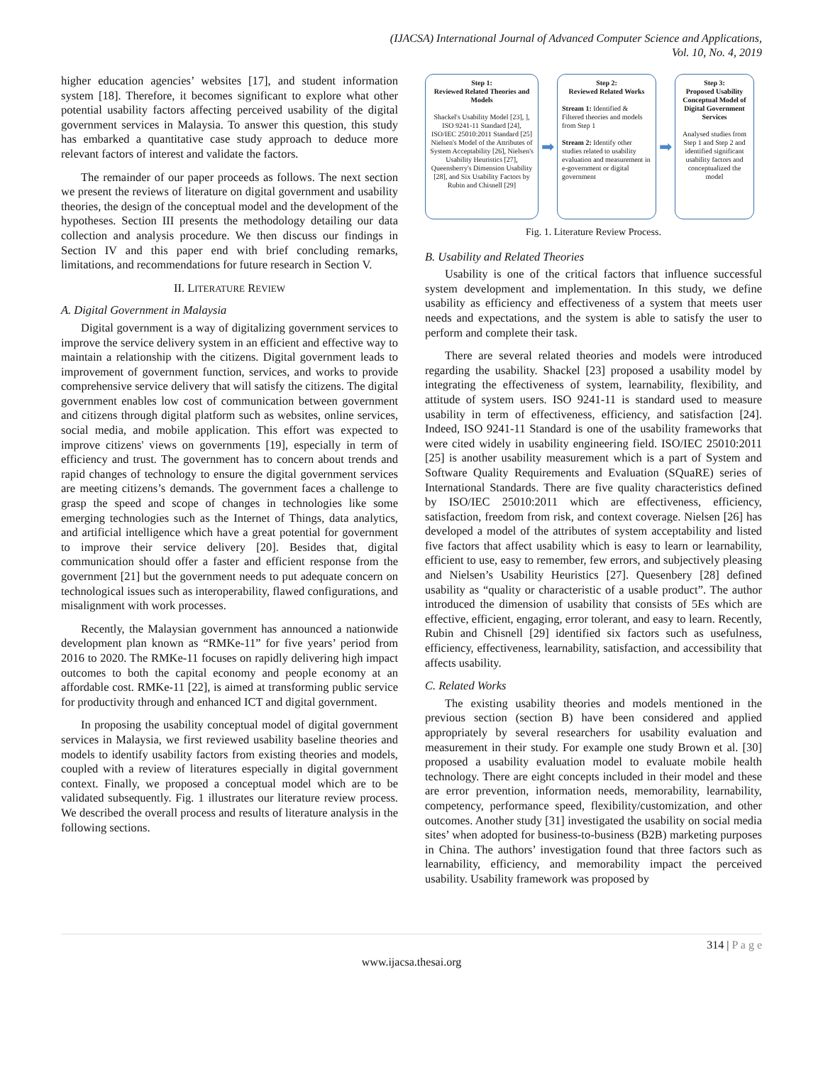(IJACSA) International Journal of Advanced Computer Science and Applications,
Vol. 10, No. 4, 2019
higher education agencies’ websites [17], and student information system [18]. Therefore, it becomes significant to explore what other potential usability factors affecting perceived usability of the digital government services in Malaysia. To answer this question, this study has embarked a quantitative case study approach to deduce more relevant factors of interest and validate the factors.
The remainder of our paper proceeds as follows. The next section we present the reviews of literature on digital government and usability theories, the design of the conceptual model and the development of the hypotheses. Section III presents the methodology detailing our data collection and analysis procedure. We then discuss our findings in Section IV and this paper end with brief concluding remarks, limitations, and recommendations for future research in Section V.
II. LITERATURE REVIEW
A. Digital Government in Malaysia
Digital government is a way of digitalizing government services to improve the service delivery system in an efficient and effective way to maintain a relationship with the citizens. Digital government leads to improvement of government function, services, and works to provide comprehensive service delivery that will satisfy the citizens. The digital government enables low cost of communication between government and citizens through digital platform such as websites, online services, social media, and mobile application. This effort was expected to improve citizens' views on governments [19], especially in term of efficiency and trust. The government has to concern about trends and rapid changes of technology to ensure the digital government services are meeting citizens’s demands. The government faces a challenge to grasp the speed and scope of changes in technologies like some emerging technologies such as the Internet of Things, data analytics, and artificial intelligence which have a great potential for government to improve their service delivery [20]. Besides that, digital communication should offer a faster and efficient response from the government [21] but the government needs to put adequate concern on technological issues such as interoperability, flawed configurations, and misalignment with work processes.
Recently, the Malaysian government has announced a nationwide development plan known as “RMKe-11” for five years’ period from 2016 to 2020. The RMKe-11 focuses on rapidly delivering high impact outcomes to both the capital economy and people economy at an affordable cost. RMKe-11 [22], is aimed at transforming public service for productivity through and enhanced ICT and digital government.
In proposing the usability conceptual model of digital government services in Malaysia, we first reviewed usability baseline theories and models to identify usability factors from existing theories and models, coupled with a review of literatures especially in digital government context. Finally, we proposed a conceptual model which are to be validated subsequently. Fig. 1 illustrates our literature review process. We described the overall process and results of literature analysis in the following sections.
Step 1:
Reviewed Related Theories and Models
Shackel's Usability Model [23], ], ISO 9241-11 Standard [24], ISO/IEC 25010:2011 Standard [25] Nielsen's Model of the Attributes of System Acceptability [26], Nielsen's Usability Heuristics [27], Queensberry's Dimension Usability [28], and Six Usability Factors by Rubin and Chisnell [29]
➡
Step 2:
Reviewed Related Works
Stream 1: Identified & Filtered theories and models from Step 1
Stream 2: Identify other studies related to usability evaluation and measurement in e-government or digital government
➡
Step 3:
Proposed Usability Conceptual Model of Digital Government Services
Analysed studies from Step 1 and Step 2 and identified significant usability factors and conceptualized the model
Fig. 1. Literature Review Process.
B. Usability and Related Theories
Usability is one of the critical factors that influence successful system development and implementation. In this study, we define usability as efficiency and effectiveness of a system that meets user needs and expectations, and the system is able to satisfy the user to perform and complete their task.
There are several related theories and models were introduced regarding the usability. Shackel [23] proposed a usability model by integrating the effectiveness of system, learnability, flexibility, and attitude of system users. ISO 9241-11 is standard used to measure usability in term of effectiveness, efficiency, and satisfaction [24]. Indeed, ISO 9241-11 Standard is one of the usability frameworks that were cited widely in usability engineering field. ISO/IEC 25010:2011 [25] is another usability measurement which is a part of System and Software Quality Requirements and Evaluation (SQuaRE) series of International Standards. There are five quality characteristics defined by ISO/IEC 25010:2011 which are effectiveness, efficiency, satisfaction, freedom from risk, and context coverage. Nielsen [26] has developed a model of the attributes of system acceptability and listed five factors that affect usability which is easy to learn or learnability, efficient to use, easy to remember, few errors, and subjectively pleasing and Nielsen’s Usability Heuristics [27]. Quesenbery [28] defined usability as “quality or characteristic of a usable product”. The author introduced the dimension of usability that consists of 5Es which are effective, efficient, engaging, error tolerant, and easy to learn. Recently, Rubin and Chisnell [29] identified six factors such as usefulness, efficiency, effectiveness, learnability, satisfaction, and accessibility that affects usability.
C. Related Works
The existing usability theories and models mentioned in the previous section (section B) have been considered and applied appropriately by several researchers for usability evaluation and measurement in their study. For example one study Brown et al. [30] proposed a usability evaluation model to evaluate mobile health technology. There are eight concepts included in their model and these are error prevention, information needs, memorability, learnability, competency, performance speed, flexibility/customization, and other outcomes. Another study [31] investigated the usability on social media sites’ when adopted for business-to-business (B2B) marketing purposes in China. The authors’ investigation found that three factors such as learnability, efficiency, and memorability impact the perceived usability. Usability framework was proposed by
314 | P a g e
www.ijacsa.thesai.org